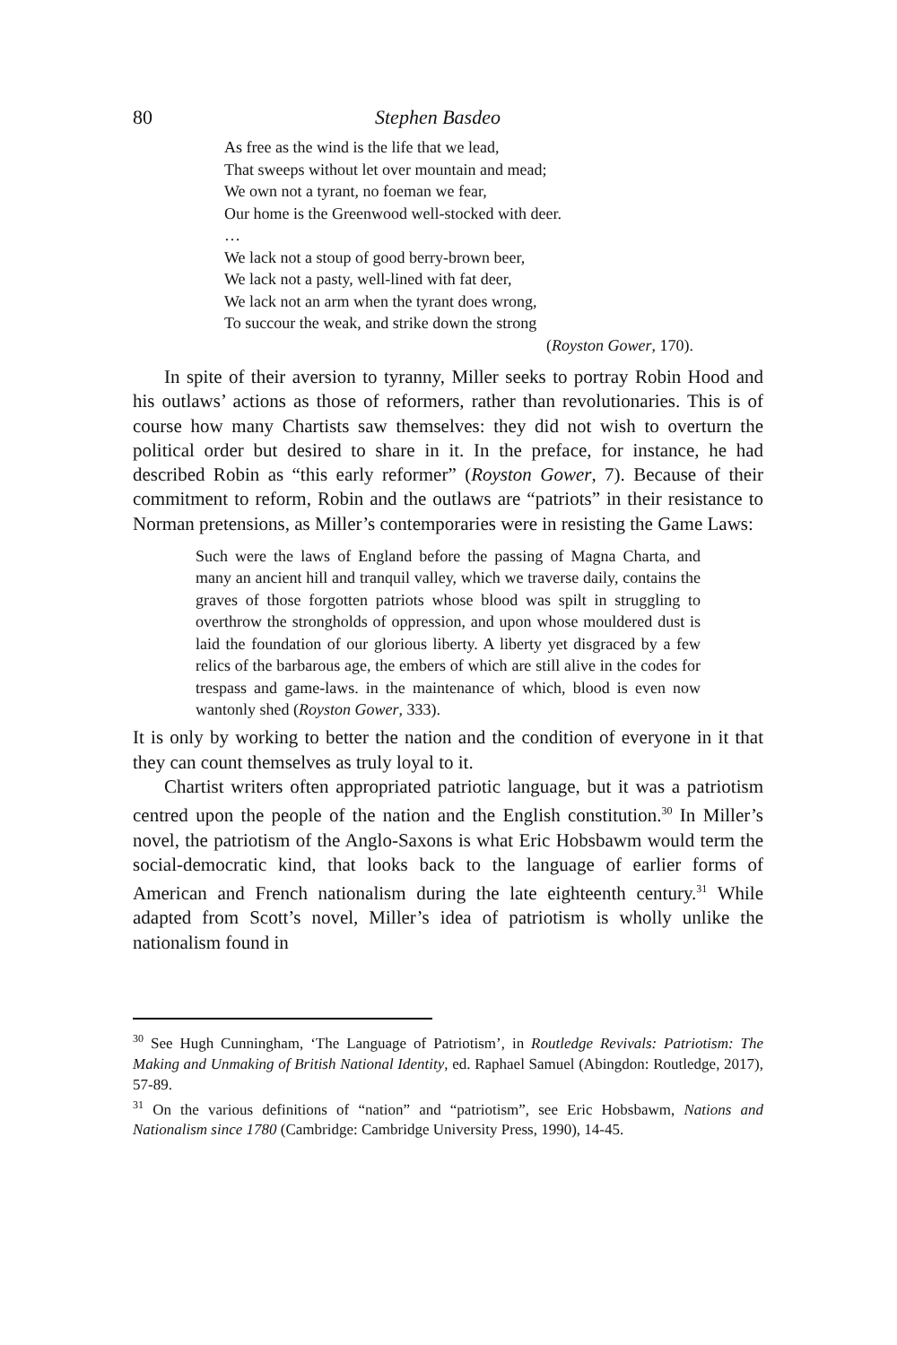80 Stephen Basdeo
As free as the wind is the life that we lead,
That sweeps without let over mountain and mead;
We own not a tyrant, no foeman we fear,
Our home is the Greenwood well-stocked with deer.
…
We lack not a stoup of good berry-brown beer,
We lack not a pasty, well-lined with fat deer,
We lack not an arm when the tyrant does wrong,
To succour the weak, and strike down the strong
(Royston Gower, 170).
In spite of their aversion to tyranny, Miller seeks to portray Robin Hood and his outlaws’ actions as those of reformers, rather than revolutionaries. This is of course how many Chartists saw themselves: they did not wish to overturn the political order but desired to share in it. In the preface, for instance, he had described Robin as “this early reformer” (Royston Gower, 7). Because of their commitment to reform, Robin and the outlaws are “patriots” in their resistance to Norman pretensions, as Miller’s contemporaries were in resisting the Game Laws:
Such were the laws of England before the passing of Magna Charta, and many an ancient hill and tranquil valley, which we traverse daily, contains the graves of those forgotten patriots whose blood was spilt in struggling to overthrow the strongholds of oppression, and upon whose mouldered dust is laid the foundation of our glorious liberty. A liberty yet disgraced by a few relics of the barbarous age, the embers of which are still alive in the codes for trespass and game-laws. in the maintenance of which, blood is even now wantonly shed (Royston Gower, 333).
It is only by working to better the nation and the condition of everyone in it that they can count themselves as truly loyal to it.
Chartist writers often appropriated patriotic language, but it was a patriotism centred upon the people of the nation and the English constitution.<sup>30</sup> In Miller’s novel, the patriotism of the Anglo-Saxons is what Eric Hobsbawm would term the social-democratic kind, that looks back to the language of earlier forms of American and French nationalism during the late eighteenth century.<sup>31</sup> While adapted from Scott’s novel, Miller’s idea of patriotism is wholly unlike the nationalism found in
<sup>30</sup> See Hugh Cunningham, ‘The Language of Patriotism’, in Routledge Revivals: Patriotism: The Making and Unmaking of British National Identity, ed. Raphael Samuel (Abingdon: Routledge, 2017), 57-89.
<sup>31</sup> On the various definitions of “nation” and “patriotism”, see Eric Hobsbawm, Nations and Nationalism since 1780 (Cambridge: Cambridge University Press, 1990), 14-45.